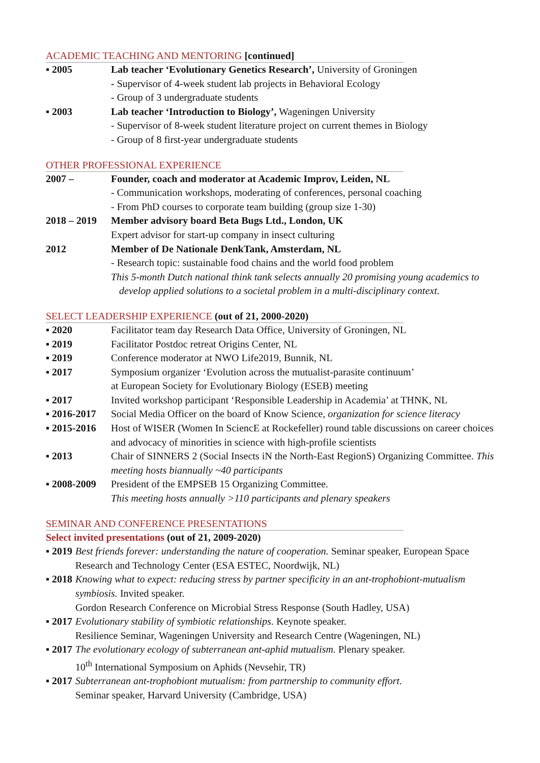ACADEMIC TEACHING AND MENTORING [continued]
▪ 2005 Lab teacher ‘Evolutionary Genetics Research’, University of Groningen
- Supervisor of 4-week student lab projects in Behavioral Ecology
- Group of 3 undergraduate students
▪ 2003 Lab teacher ‘Introduction to Biology’, Wageningen University
- Supervisor of 8-week student literature project on current themes in Biology
- Group of 8 first-year undergraduate students
OTHER PROFESSIONAL EXPERIENCE
2007 – Founder, coach and moderator at Academic Improv, Leiden, NL
- Communication workshops, moderating of conferences, personal coaching
- From PhD courses to corporate team building (group size 1-30)
2018 – 2019
Member advisory board Beta Bugs Ltd., London, UK
Expert advisor for start-up company in insect culturing
2012 Member of De Nationale DenkTank, Amsterdam, NL
- Research topic: sustainable food chains and the world food problem
This 5-month Dutch national think tank selects annually 20 promising young academics to
develop applied solutions to a societal problem in a multi-disciplinary context.
SELECT LEADERSHIP EXPERIENCE (out of 21, 2000-2020)
▪ 2020 Facilitator team day Research Data Office, University of Groningen, NL
▪ 2019 Facilitator Postdoc retreat Origins Center, NL
▪ 2019 Conference moderator at NWO Life2019, Bunnik, NL
▪ 2017 Symposium organizer ‘Evolution across the mutualist-parasite continuum’
at European Society for Evolutionary Biology (ESEB) meeting
▪ 2017 Invited workshop participant ‘Responsible Leadership in Academia’ at THNK, NL
▪ 2016-2017
Social Media Officer on the board of Know Science, organization for science literacy
▪ 2015-2016
Host of WISER (Women In SciencE at Rockefeller) round table discussions on career choices and advocacy of minorities in science with high-profile scientists
▪ 2013 Chair of SINNERS 2 (Social Insects iN the North-East RegionS) Organizing Committee. This meeting hosts biannually ~40 participants
▪ 2008-2009
President of the EMPSEB 15 Organizing Committee.
This meeting hosts annually >110 participants and plenary speakers
SEMINAR AND CONFERENCE PRESENTATIONS
Select invited presentations (out of 21, 2009-2020)
▪ 2019 Best friends forever: understanding the nature of cooperation. Seminar speaker, European Space Research and Technology Center (ESA ESTEC, Noordwijk, NL)
▪ 2018 Knowing what to expect: reducing stress by partner specificity in an ant-trophobiont-mutualism symbiosis. Invited speaker.
Gordon Research Conference on Microbial Stress Response (South Hadley, USA)
▪ 2017 Evolutionary stability of symbiotic relationships. Keynote speaker.
Resilience Seminar, Wageningen University and Research Centre (Wageningen, NL)
▪ 2017 The evolutionary ecology of subterranean ant-aphid mutualism. Plenary speaker.
10<sup>th</sup> International Symposium on Aphids (Nevsehir, TR)
▪ 2017 Subterranean ant-trophobiont mutualism: from partnership to community effort.
Seminar speaker, Harvard University (Cambridge, USA)